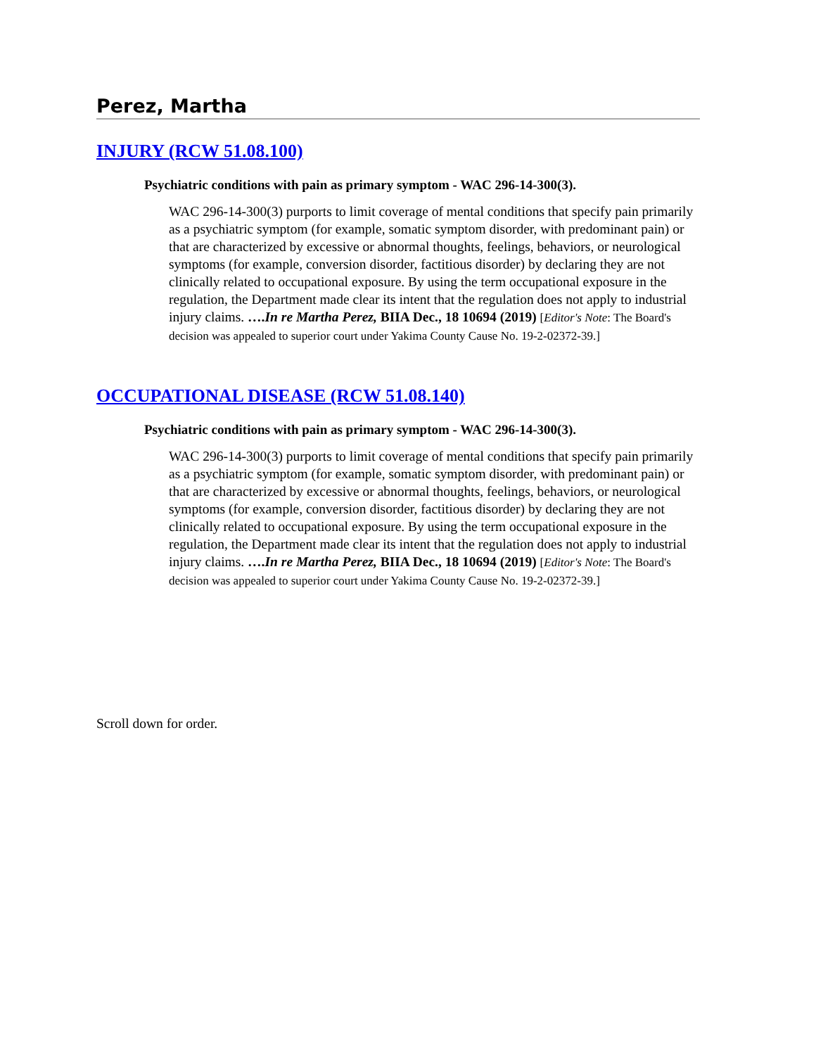Perez, Martha
INJURY (RCW 51.08.100)
Psychiatric conditions with pain as primary symptom - WAC 296-14-300(3).
WAC 296-14-300(3) purports to limit coverage of mental conditions that specify pain primarily as a psychiatric symptom (for example, somatic symptom disorder, with predominant pain) or that are characterized by excessive or abnormal thoughts, feelings, behaviors, or neurological symptoms (for example, conversion disorder, factitious disorder) by declaring they are not clinically related to occupational exposure. By using the term occupational exposure in the regulation, the Department made clear its intent that the regulation does not apply to industrial injury claims. ….In re Martha Perez, BIIA Dec., 18 10694 (2019) [Editor's Note: The Board's decision was appealed to superior court under Yakima County Cause No. 19-2-02372-39.]
OCCUPATIONAL DISEASE (RCW 51.08.140)
Psychiatric conditions with pain as primary symptom - WAC 296-14-300(3).
WAC 296-14-300(3) purports to limit coverage of mental conditions that specify pain primarily as a psychiatric symptom (for example, somatic symptom disorder, with predominant pain) or that are characterized by excessive or abnormal thoughts, feelings, behaviors, or neurological symptoms (for example, conversion disorder, factitious disorder) by declaring they are not clinically related to occupational exposure. By using the term occupational exposure in the regulation, the Department made clear its intent that the regulation does not apply to industrial injury claims. ….In re Martha Perez, BIIA Dec., 18 10694 (2019) [Editor's Note: The Board's decision was appealed to superior court under Yakima County Cause No. 19-2-02372-39.]
Scroll down for order.